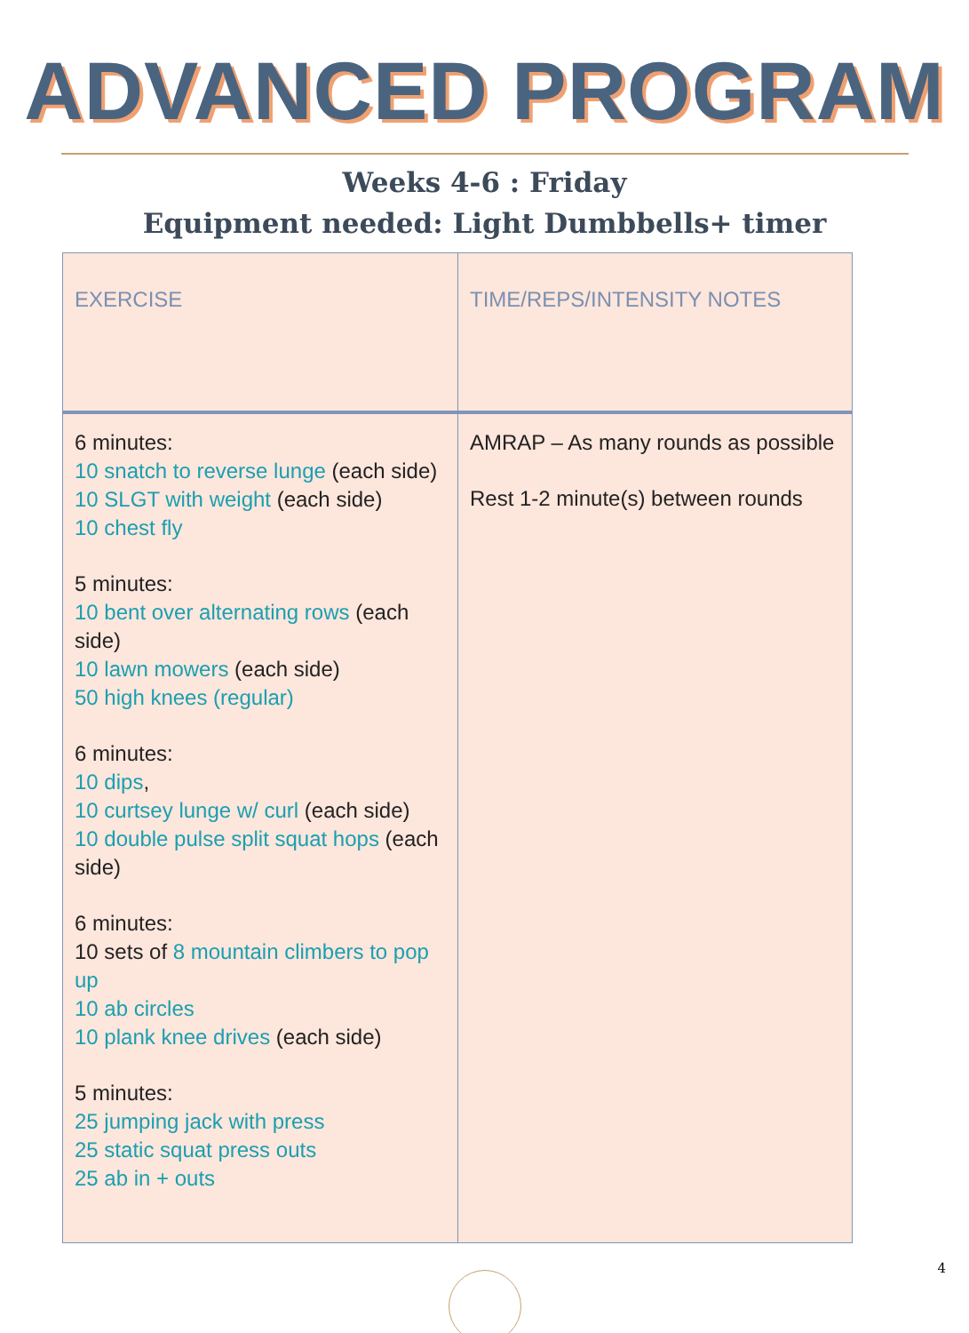ADVANCED PROGRAM
Weeks 4-6 : Friday
Equipment needed: Light Dumbbells+ timer
| EXERCISE | TIME/REPS/INTENSITY NOTES |
| --- | --- |
| 6 minutes: 10 snatch to reverse lunge (each side) 10 SLGT with weight (each side) 10 chest fly 5 minutes: 10 bent over alternating rows (each side) 10 lawn mowers (each side) 50 high knees (regular) 6 minutes: 10 dips , 10 curtsey lunge w/ curl (each side) 10 double pulse split squat hops (each side) 6 minutes: 10 sets of 8 mountain climbers to pop up 10 ab circles 10 plank knee drives (each side) 5 minutes: 25 jumping jack with press 25 static squat press outs 25 ab in + outs | AMRAP – As many rounds as possible Rest 1-2 minute(s) between rounds |
4